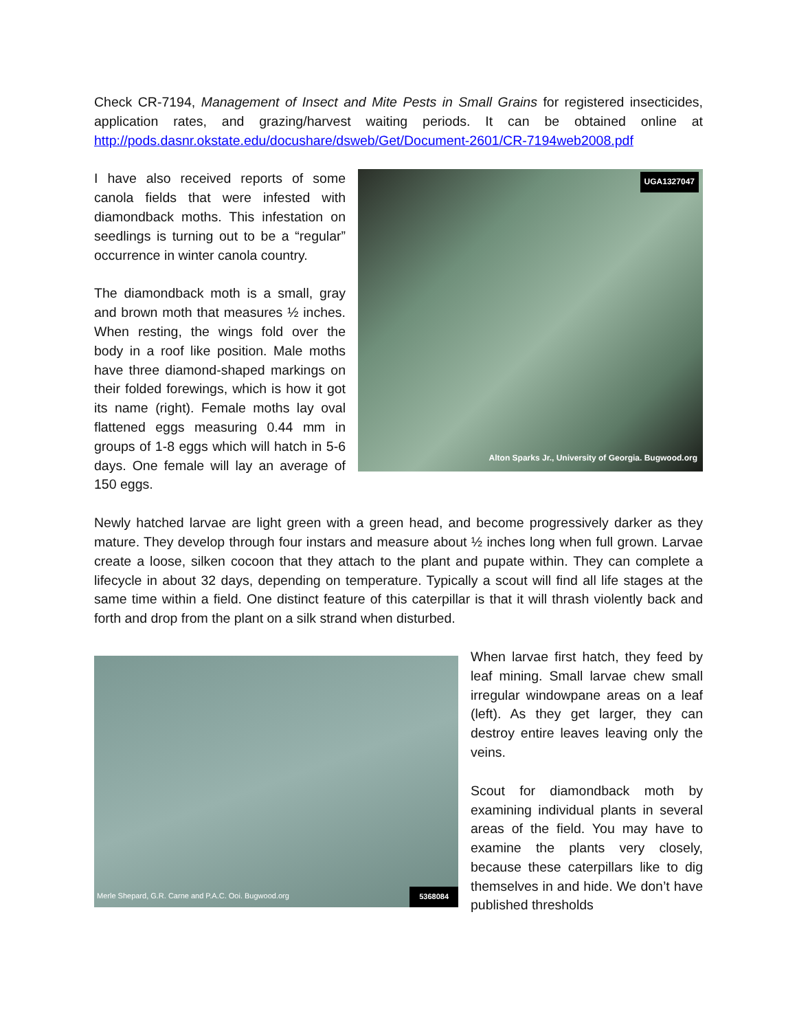Check CR-7194, Management of Insect and Mite Pests in Small Grains for registered insecticides, application rates, and grazing/harvest waiting periods. It can be obtained online at http://pods.dasnr.okstate.edu/docushare/dsweb/Get/Document-2601/CR-7194web2008.pdf
UGA1327047
Alton Sparks Jr., University of Georgia. Bugwood.org
I have also received reports of some canola fields that were infested with diamondback moths. This infestation on seedlings is turning out to be a “regular” occurrence in winter canola country.
The diamondback moth is a small, gray and brown moth that measures ½ inches. When resting, the wings fold over the body in a roof like position. Male moths have three diamond-shaped markings on their folded forewings, which is how it got its name (right). Female moths lay oval flattened eggs measuring 0.44 mm in groups of 1-8 eggs which will hatch in 5-6 days. One female will lay an average of 150 eggs.
Newly hatched larvae are light green with a green head, and become progressively darker as they mature. They develop through four instars and measure about ½ inches long when full grown. Larvae create a loose, silken cocoon that they attach to the plant and pupate within. They can complete a lifecycle in about 32 days, depending on temperature. Typically a scout will find all life stages at the same time within a field. One distinct feature of this caterpillar is that it will thrash violently back and forth and drop from the plant on a silk strand when disturbed.
Merle Shepard, G.R. Carne and P.A.C. Ooi. Bugwood.org 5368084
When larvae first hatch, they feed by leaf mining. Small larvae chew small irregular windowpane areas on a leaf (left). As they get larger, they can destroy entire leaves leaving only the veins.
Scout for diamondback moth by examining individual plants in several areas of the field. You may have to examine the plants very closely, because these caterpillars like to dig themselves in and hide. We don’t have published thresholds